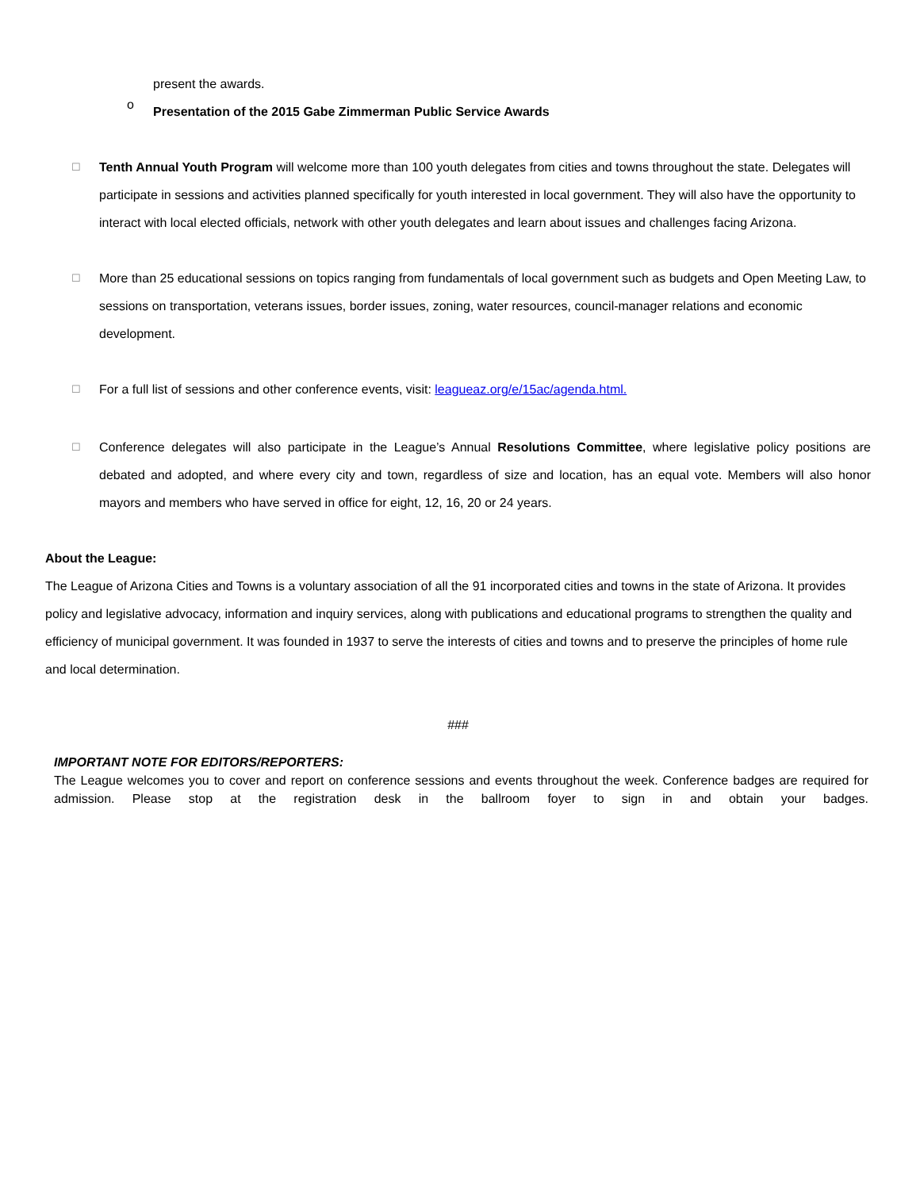present the awards.
o Presentation of the 2015 Gabe Zimmerman Public Service Awards
☐
Tenth Annual Youth Program will welcome more than 100 youth delegates from cities and towns throughout the state. Delegates will participate in sessions and activities planned specifically for youth interested in local government. They will also have the opportunity to interact with local elected officials, network with other youth delegates and learn about issues and challenges facing Arizona.
☐
More than 25 educational sessions on topics ranging from fundamentals of local government such as budgets and Open Meeting Law, to sessions on transportation, veterans issues, border issues, zoning, water resources, council-manager relations and economic development.
☐
For a full list of sessions and other conference events, visit: leagueaz.org/e/15ac/agenda.html.
☐
Conference delegates will also participate in the League’s Annual Resolutions Committee, where legislative policy positions are debated and adopted, and where every city and town, regardless of size and location, has an equal vote. Members will also honor mayors and members who have served in office for eight, 12, 16, 20 or 24 years.
About the League:
The League of Arizona Cities and Towns is a voluntary association of all the 91 incorporated cities and towns in the state of Arizona. It provides policy and legislative advocacy, information and inquiry services, along with publications and educational programs to strengthen the quality and efficiency of municipal government. It was founded in 1937 to serve the interests of cities and towns and to preserve the principles of home rule and local determination.
###
IMPORTANT NOTE FOR EDITORS/REPORTERS:
The League welcomes you to cover and report on conference sessions and events throughout the week. Conference badges are required for admission. Please stop at the registration desk in the ballroom foyer to sign in and obtain your badges.